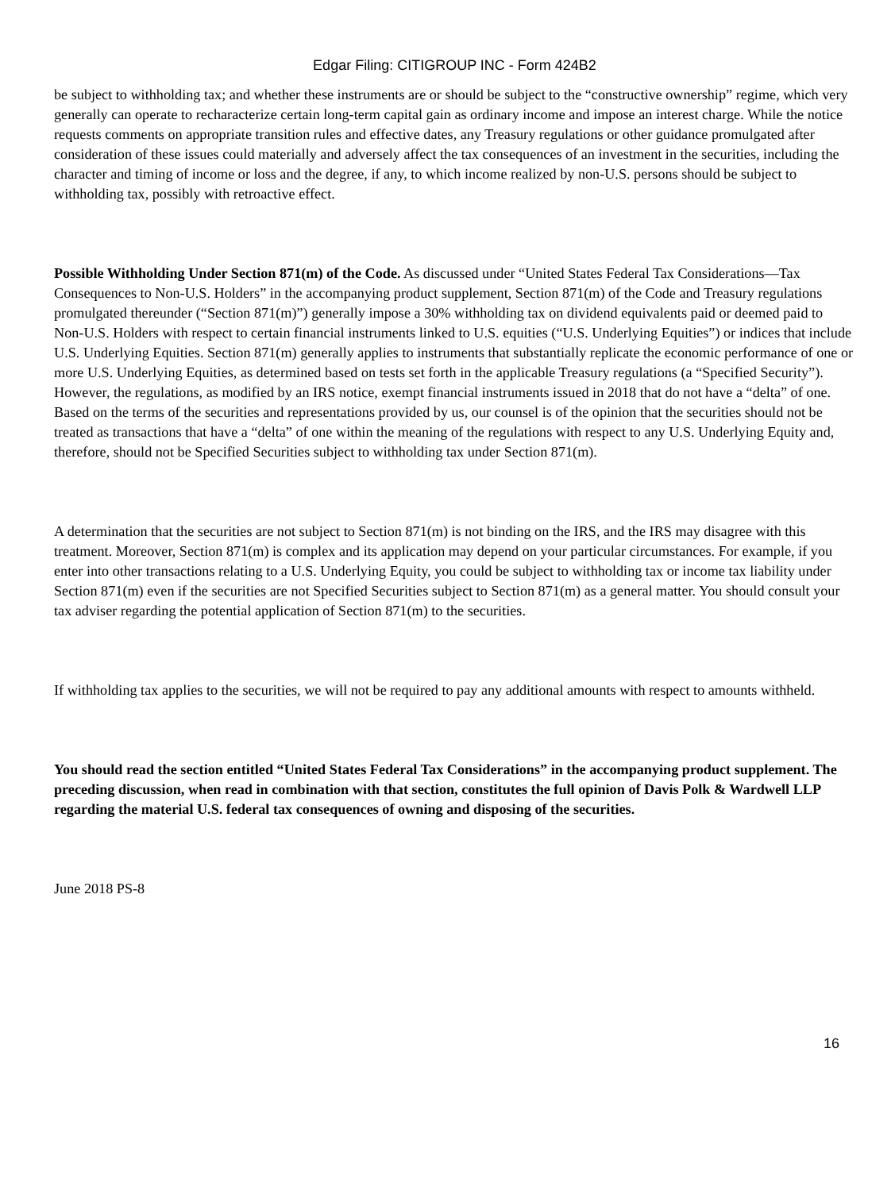Edgar Filing: CITIGROUP INC - Form 424B2
be subject to withholding tax; and whether these instruments are or should be subject to the “constructive ownership” regime, which very generally can operate to recharacterize certain long-term capital gain as ordinary income and impose an interest charge. While the notice requests comments on appropriate transition rules and effective dates, any Treasury regulations or other guidance promulgated after consideration of these issues could materially and adversely affect the tax consequences of an investment in the securities, including the character and timing of income or loss and the degree, if any, to which income realized by non-U.S. persons should be subject to withholding tax, possibly with retroactive effect.
Possible Withholding Under Section 871(m) of the Code. As discussed under “United States Federal Tax Considerations—Tax Consequences to Non-U.S. Holders” in the accompanying product supplement, Section 871(m) of the Code and Treasury regulations promulgated thereunder (“Section 871(m)”) generally impose a 30% withholding tax on dividend equivalents paid or deemed paid to Non-U.S. Holders with respect to certain financial instruments linked to U.S. equities (“U.S. Underlying Equities”) or indices that include U.S. Underlying Equities. Section 871(m) generally applies to instruments that substantially replicate the economic performance of one or more U.S. Underlying Equities, as determined based on tests set forth in the applicable Treasury regulations (a “Specified Security”). However, the regulations, as modified by an IRS notice, exempt financial instruments issued in 2018 that do not have a “delta” of one. Based on the terms of the securities and representations provided by us, our counsel is of the opinion that the securities should not be treated as transactions that have a “delta” of one within the meaning of the regulations with respect to any U.S. Underlying Equity and, therefore, should not be Specified Securities subject to withholding tax under Section 871(m).
A determination that the securities are not subject to Section 871(m) is not binding on the IRS, and the IRS may disagree with this treatment. Moreover, Section 871(m) is complex and its application may depend on your particular circumstances. For example, if you enter into other transactions relating to a U.S. Underlying Equity, you could be subject to withholding tax or income tax liability under Section 871(m) even if the securities are not Specified Securities subject to Section 871(m) as a general matter. You should consult your tax adviser regarding the potential application of Section 871(m) to the securities.
If withholding tax applies to the securities, we will not be required to pay any additional amounts with respect to amounts withheld.
You should read the section entitled “United States Federal Tax Considerations” in the accompanying product supplement. The preceding discussion, when read in combination with that section, constitutes the full opinion of Davis Polk & Wardwell LLP regarding the material U.S. federal tax consequences of owning and disposing of the securities.
June 2018 PS-8
16